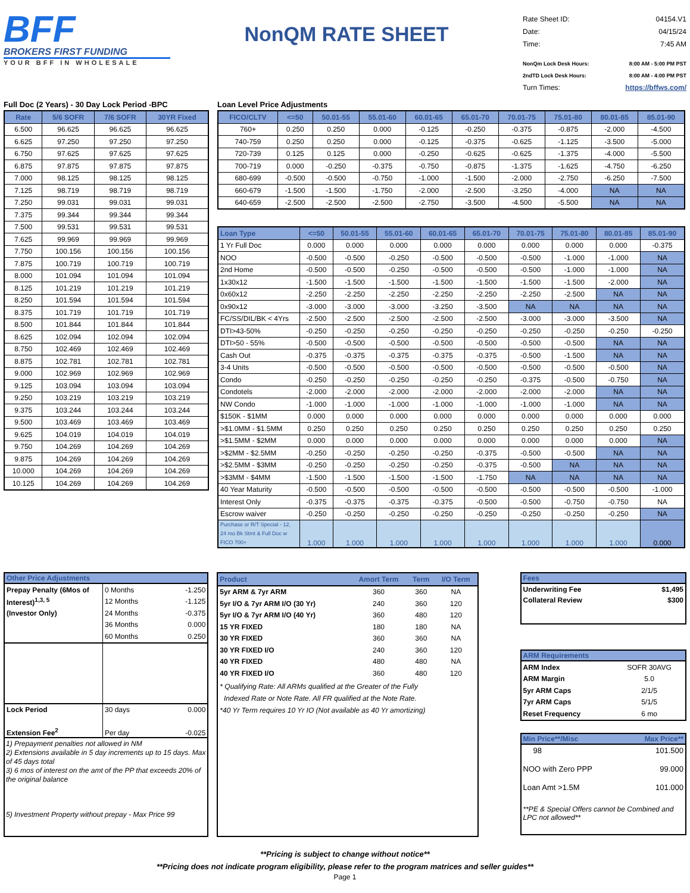BFF
BROKERS FIRST FUNDING
YOUR BFF IN WHOLESALE
NonQM RATE SHEET
Rate Sheet ID: 04154.V1
Date: 04/15/24
Time: 7:45 AM
NonQm Lock Desk Hours: 8:00 AM - 5:00 PM PST
2ndTD Lock Desk Hours: 8:00 AM - 4:00 PM PST
Turn Times: https://bffws.com/
Full Doc (2 Years) - 30 Day Lock Period -BPC
| Rate | 5/6 SOFR | 7/6 SOFR | 30YR Fixed |
| --- | --- | --- | --- |
| 6.500 | 96.625 | 96.625 | 96.625 |
| 6.625 | 97.250 | 97.250 | 97.250 |
| 6.750 | 97.625 | 97.625 | 97.625 |
| 6.875 | 97.875 | 97.875 | 97.875 |
| 7.000 | 98.125 | 98.125 | 98.125 |
| 7.125 | 98.719 | 98.719 | 98.719 |
| 7.250 | 99.031 | 99.031 | 99.031 |
| 7.375 | 99.344 | 99.344 | 99.344 |
| 7.500 | 99.531 | 99.531 | 99.531 |
| 7.625 | 99.969 | 99.969 | 99.969 |
| 7.750 | 100.156 | 100.156 | 100.156 |
| 7.875 | 100.719 | 100.719 | 100.719 |
| 8.000 | 101.094 | 101.094 | 101.094 |
| 8.125 | 101.219 | 101.219 | 101.219 |
| 8.250 | 101.594 | 101.594 | 101.594 |
| 8.375 | 101.719 | 101.719 | 101.719 |
| 8.500 | 101.844 | 101.844 | 101.844 |
| 8.625 | 102.094 | 102.094 | 102.094 |
| 8.750 | 102.469 | 102.469 | 102.469 |
| 8.875 | 102.781 | 102.781 | 102.781 |
| 9.000 | 102.969 | 102.969 | 102.969 |
| 9.125 | 103.094 | 103.094 | 103.094 |
| 9.250 | 103.219 | 103.219 | 103.219 |
| 9.375 | 103.244 | 103.244 | 103.244 |
| 9.500 | 103.469 | 103.469 | 103.469 |
| 9.625 | 104.019 | 104.019 | 104.019 |
| 9.750 | 104.269 | 104.269 | 104.269 |
| 9.875 | 104.269 | 104.269 | 104.269 |
| 10.000 | 104.269 | 104.269 | 104.269 |
| 10.125 | 104.269 | 104.269 | 104.269 |
Loan Level Price Adjustments
| FICO/CLTV | <=50 | 50.01-55 | 55.01-60 | 60.01-65 | 65.01-70 | 70.01-75 | 75.01-80 | 80.01-85 | 85.01-90 |
| --- | --- | --- | --- | --- | --- | --- | --- | --- | --- |
| 760+ | 0.250 | 0.250 | 0.000 | -0.125 | -0.250 | -0.375 | -0.875 | -2.000 | -4.500 |
| 740-759 | 0.250 | 0.250 | 0.000 | -0.125 | -0.375 | -0.625 | -1.125 | -3.500 | -5.000 |
| 720-739 | 0.125 | 0.125 | 0.000 | -0.250 | -0.625 | -0.625 | -1.375 | -4.000 | -5.500 |
| 700-719 | 0.000 | -0.250 | -0.375 | -0.750 | -0.875 | -1.375 | -1.625 | -4.750 | -6.250 |
| 680-699 | -0.500 | -0.500 | -0.750 | -1.000 | -1.500 | -2.000 | -2.750 | -6.250 | -7.500 |
| 660-679 | -1.500 | -1.500 | -1.750 | -2.000 | -2.500 | -3.250 | -4.000 | NA | NA |
| 640-659 | -2.500 | -2.500 | -2.500 | -2.750 | -3.500 | -4.500 | -5.500 | NA | NA |
| Loan Type | <=50 | 50.01-55 | 55.01-60 | 60.01-65 | 65.01-70 | 70.01-75 | 75.01-80 | 80.01-85 | 85.01-90 |
| --- | --- | --- | --- | --- | --- | --- | --- | --- | --- |
| 1 Yr Full Doc | 0.000 | 0.000 | 0.000 | 0.000 | 0.000 | 0.000 | 0.000 | 0.000 | -0.375 |
| NOO | -0.500 | -0.500 | -0.250 | -0.500 | -0.500 | -0.500 | -1.000 | -1.000 | NA |
| 2nd Home | -0.500 | -0.500 | -0.250 | -0.500 | -0.500 | -0.500 | -1.000 | -1.000 | NA |
| 1x30x12 | -1.500 | -1.500 | -1.500 | -1.500 | -1.500 | -1.500 | -1.500 | -2.000 | NA |
| 0x60x12 | -2.250 | -2.250 | -2.250 | -2.250 | -2.250 | -2.250 | -2.500 | NA | NA |
| 0x90x12 | -3.000 | -3.000 | -3.000 | -3.250 | -3.500 | NA | NA | NA | NA |
| FC/SS/DIL/BK < 4Yrs | -2.500 | -2.500 | -2.500 | -2.500 | -2.500 | -3.000 | -3.000 | -3.500 | NA |
| DTI>43-50% | -0.250 | -0.250 | -0.250 | -0.250 | -0.250 | -0.250 | -0.250 | -0.250 | -0.250 |
| DTI>50 - 55% | -0.500 | -0.500 | -0.500 | -0.500 | -0.500 | -0.500 | -0.500 | NA | NA |
| Cash Out | -0.375 | -0.375 | -0.375 | -0.375 | -0.375 | -0.500 | -1.500 | NA | NA |
| 3-4 Units | -0.500 | -0.500 | -0.500 | -0.500 | -0.500 | -0.500 | -0.500 | -0.500 | NA |
| Condo | -0.250 | -0.250 | -0.250 | -0.250 | -0.250 | -0.375 | -0.500 | -0.750 | NA |
| Condotels | -2.000 | -2.000 | -2.000 | -2.000 | -2.000 | -2.000 | -2.000 | NA | NA |
| NW Condo | -1.000 | -1.000 | -1.000 | -1.000 | -1.000 | -1.000 | -1.000 | NA | NA |
| $150K - $1MM | 0.000 | 0.000 | 0.000 | 0.000 | 0.000 | 0.000 | 0.000 | 0.000 | 0.000 |
| >$1.0MM - $1.5MM | 0.250 | 0.250 | 0.250 | 0.250 | 0.250 | 0.250 | 0.250 | 0.250 | 0.250 |
| >$1.5MM - $2MM | 0.000 | 0.000 | 0.000 | 0.000 | 0.000 | 0.000 | 0.000 | 0.000 | NA |
| >$2MM - $2.5MM | -0.250 | -0.250 | -0.250 | -0.250 | -0.375 | -0.500 | -0.500 | NA | NA |
| >$2.5MM - $3MM | -0.250 | -0.250 | -0.250 | -0.250 | -0.375 | -0.500 | NA | NA | NA |
| >$3MM - $4MM | -1.500 | -1.500 | -1.500 | -1.500 | -1.750 | NA | NA | NA | NA |
| 40 Year Maturity | -0.500 | -0.500 | -0.500 | -0.500 | -0.500 | -0.500 | -0.500 | -0.500 | -1.000 |
| Interest Only | -0.375 | -0.375 | -0.375 | -0.375 | -0.500 | -0.500 | -0.750 | -0.750 | NA |
| Escrow waiver | -0.250 | -0.250 | -0.250 | -0.250 | -0.250 | -0.250 | -0.250 | -0.250 | NA |
| Purchase or R/T Special - 12, 24 mo Bk Stmt & Full Doc w FICO 700+ | 1.000 | 1.000 | 1.000 | 1.000 | 1.000 | 1.000 | 1.000 | 1.000 | 0.000 |
Other Price Adjustments
| Prepay Penalty (6Mos of | 0 Months | -1.250 |
| Interest)<sup>1,3, 5</sup> | 12 Months | -1.125 |
| (Investor Only) | 24 Months | -0.375 |
| | 36 Months | 0.000 |
| | 60 Months | 0.250 |
| Lock Period | 30 days | 0.000 |
| Extension Fee<sup>2</sup> | Per day | -0.025 |
1) Prepayment penalties not allowed in NM
2) Extensions available in 5 day increments up to 15 days. Max of 45 days total
3) 6 mos of interest on the amt of the PP that exceeds 20% of the original balance
5) Investment Property without prepay - Max Price 99
| Product | Amort Term | Term | I/O Term |
| --- | --- | --- | --- |
| 5yr ARM & 7yr ARM | 360 | 360 | NA |
| 5yr I/O & 7yr ARM I/O (30 Yr) | 240 | 360 | 120 |
| 5yr I/O & 7yr ARM I/O (40 Yr) | 360 | 480 | 120 |
| 15 YR FIXED | 180 | 180 | NA |
| 30 YR FIXED | 360 | 360 | NA |
| 30 YR FIXED I/O | 240 | 360 | 120 |
| 40 YR FIXED | 480 | 480 | NA |
| 40 YR FIXED I/O | 360 | 480 | 120 |
* Qualifying Rate: All ARMs qualified at the Greater of the Fully
Indexed Rate or Note Rate. All FR qualified at the Note Rate.
*40 Yr Term requires 10 Yr IO (Not available as 40 Yr amortizing)
Fees
Underwriting Fee $1,495
Collateral Review $300
ARM Requirements
| ARM Index | SOFR 30AVG |
| ARM Margin | 5.0 |
| 5yr ARM Caps | 2/1/5 |
| 7yr ARM Caps | 5/1/5 |
| Reset Frequency | 6 mo |
Min Price**/Misc Max Price**
98 101.500
NOO with Zero PPP 99.000
Loan Amt >1.5M 101.000
**PE & Special Offers cannot be Combined and LPC not allowed**
**Pricing is subject to change without notice**
**Pricing does not indicate program eligibility, please refer to the program matrices and seller guides**
Page 1